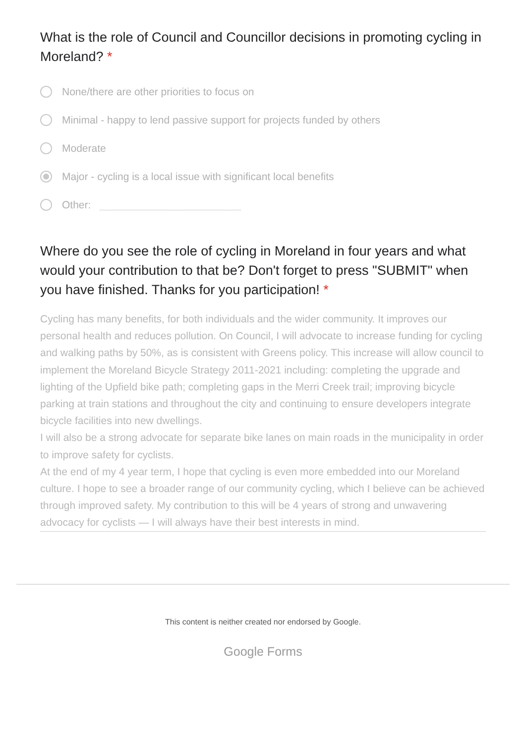What is the role of Council and Councillor decisions in promoting cycling in Moreland? *
None/there are other priorities to focus on
Minimal - happy to lend passive support for projects funded by others
Moderate
Major - cycling is a local issue with significant local benefits
Other:
Where do you see the role of cycling in Moreland in four years and what would your contribution to that be? Don't forget to press "SUBMIT" when you have finished. Thanks for you participation! *
Cycling has many benefits, for both individuals and the wider community. It improves our personal health and reduces pollution. On Council, I will advocate to increase funding for cycling and walking paths by 50%, as is consistent with Greens policy. This increase will allow council to implement the Moreland Bicycle Strategy 2011-2021 including: completing the upgrade and lighting of the Upfield bike path; completing gaps in the Merri Creek trail; improving bicycle parking at train stations and throughout the city and continuing to ensure developers integrate bicycle facilities into new dwellings.
I will also be a strong advocate for separate bike lanes on main roads in the municipality in order to improve safety for cyclists.
At the end of my 4 year term, I hope that cycling is even more embedded into our Moreland culture. I hope to see a broader range of our community cycling, which I believe can be achieved through improved safety. My contribution to this will be 4 years of strong and unwavering advocacy for cyclists — I will always have their best interests in mind.
This content is neither created nor endorsed by Google.
Google Forms